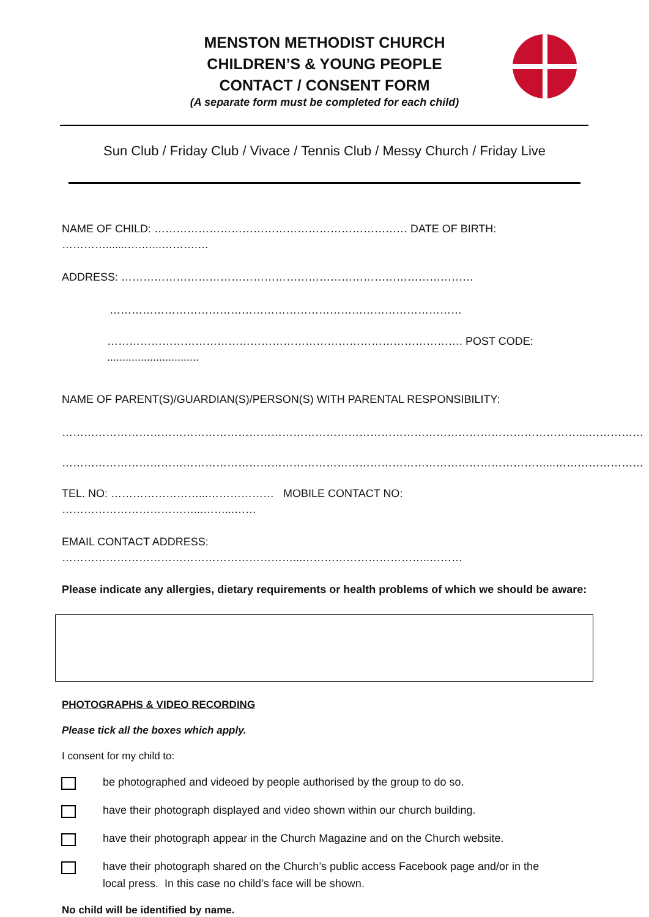MENSTON METHODIST CHURCH
CHILDREN’S & YOUNG PEOPLE
CONTACT / CONSENT FORM
(A separate form must be completed for each child)
Sun Club / Friday Club / Vivace / Tennis Club / Messy Church / Friday Live
NAME OF CHILD: …………………………………………………………… DATE OF BIRTH: ………….......….…...……….…
ADDRESS: ……………………………………………………………………………………
……………………………………………………………………………………
……………………………………………………………………………………. POST CODE: ..............................
NAME OF PARENT(S)/GUARDIAN(S)/PERSON(S) WITH PARENTAL RESPONSIBILITY:
……………………………………………………………………………………………………………………………...……………
……………………………………………………………………………………………………………………...……………………
TEL. NO: ……………………...……………… MOBILE CONTACT NO: ………………………………...……...……
EMAIL CONTACT ADDRESS: ………………………………………………………...……………………………..………
Please indicate any allergies, dietary requirements or health problems of which we should be aware:
PHOTOGRAPHS & VIDEO RECORDING
Please tick all the boxes which apply.
I consent for my child to:
be photographed and videoed by people authorised by the group to do so.
have their photograph displayed and video shown within our church building.
have their photograph appear in the Church Magazine and on the Church website.
have their photograph shared on the Church’s public access Facebook page and/or in the local press. In this case no child’s face will be shown.
No child will be identified by name.